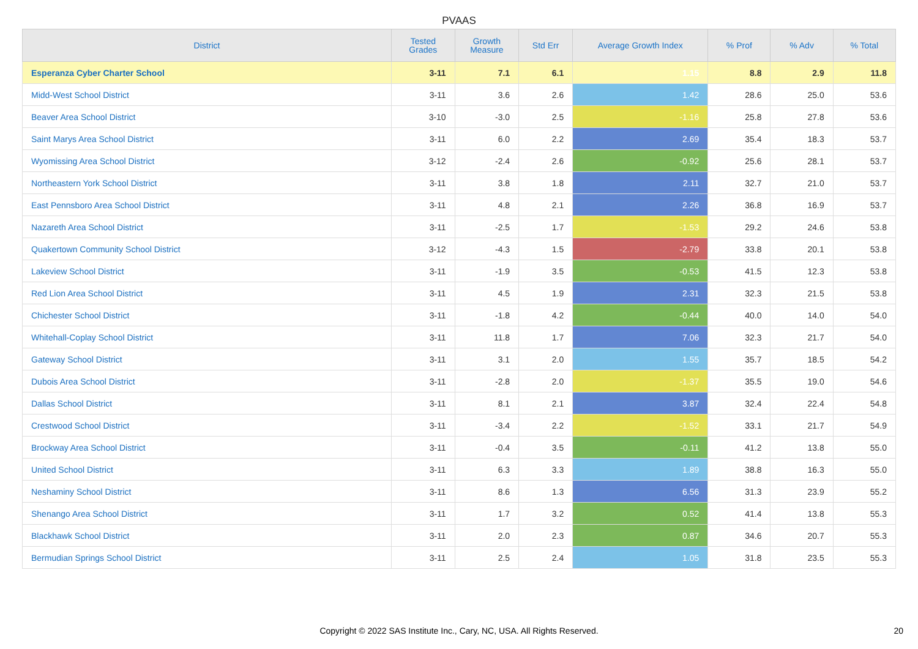PVAAS
| District | Tested Grades | Growth Measure | Std Err | Average Growth Index | % Prof | % Adv | % Total |
| --- | --- | --- | --- | --- | --- | --- | --- |
| Esperanza Cyber Charter School | 3-11 | 7.1 | 6.1 | 1.15 | 8.8 | 2.9 | 11.8 |
| Midd-West School District | 3-11 | 3.6 | 2.6 | 1.42 | 28.6 | 25.0 | 53.6 |
| Beaver Area School District | 3-10 | -3.0 | 2.5 | -1.16 | 25.8 | 27.8 | 53.6 |
| Saint Marys Area School District | 3-11 | 6.0 | 2.2 | 2.69 | 35.4 | 18.3 | 53.7 |
| Wyomissing Area School District | 3-12 | -2.4 | 2.6 | -0.92 | 25.6 | 28.1 | 53.7 |
| Northeastern York School District | 3-11 | 3.8 | 1.8 | 2.11 | 32.7 | 21.0 | 53.7 |
| East Pennsboro Area School District | 3-11 | 4.8 | 2.1 | 2.26 | 36.8 | 16.9 | 53.7 |
| Nazareth Area School District | 3-11 | -2.5 | 1.7 | -1.53 | 29.2 | 24.6 | 53.8 |
| Quakertown Community School District | 3-12 | -4.3 | 1.5 | -2.79 | 33.8 | 20.1 | 53.8 |
| Lakeview School District | 3-11 | -1.9 | 3.5 | -0.53 | 41.5 | 12.3 | 53.8 |
| Red Lion Area School District | 3-11 | 4.5 | 1.9 | 2.31 | 32.3 | 21.5 | 53.8 |
| Chichester School District | 3-11 | -1.8 | 4.2 | -0.44 | 40.0 | 14.0 | 54.0 |
| Whitehall-Coplay School District | 3-11 | 11.8 | 1.7 | 7.06 | 32.3 | 21.7 | 54.0 |
| Gateway School District | 3-11 | 3.1 | 2.0 | 1.55 | 35.7 | 18.5 | 54.2 |
| Dubois Area School District | 3-11 | -2.8 | 2.0 | -1.37 | 35.5 | 19.0 | 54.6 |
| Dallas School District | 3-11 | 8.1 | 2.1 | 3.87 | 32.4 | 22.4 | 54.8 |
| Crestwood School District | 3-11 | -3.4 | 2.2 | -1.52 | 33.1 | 21.7 | 54.9 |
| Brockway Area School District | 3-11 | -0.4 | 3.5 | -0.11 | 41.2 | 13.8 | 55.0 |
| United School District | 3-11 | 6.3 | 3.3 | 1.89 | 38.8 | 16.3 | 55.0 |
| Neshaminy School District | 3-11 | 8.6 | 1.3 | 6.56 | 31.3 | 23.9 | 55.2 |
| Shenango Area School District | 3-11 | 1.7 | 3.2 | 0.52 | 41.4 | 13.8 | 55.3 |
| Blackhawk School District | 3-11 | 2.0 | 2.3 | 0.87 | 34.6 | 20.7 | 55.3 |
| Bermudian Springs School District | 3-11 | 2.5 | 2.4 | 1.05 | 31.8 | 23.5 | 55.3 |
Copyright © 2022 SAS Institute Inc., Cary, NC, USA. All Rights Reserved.
20